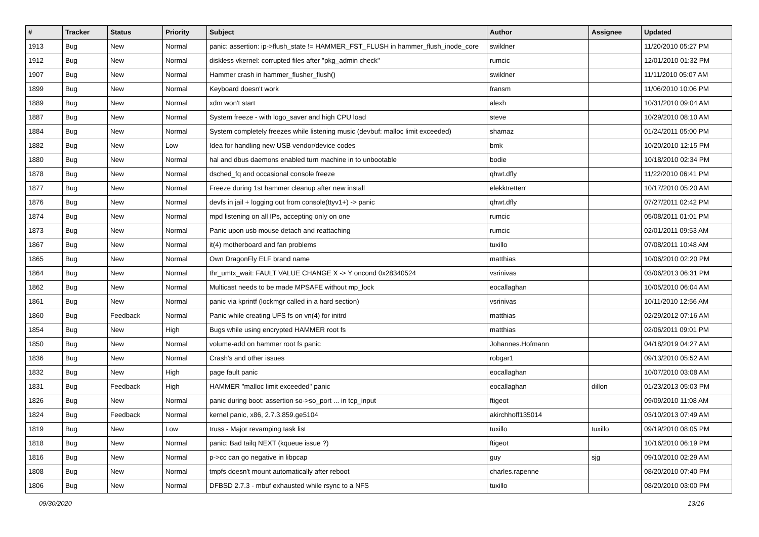| # | Tracker | Status | Priority | Subject | Author | Assignee | Updated |
| --- | --- | --- | --- | --- | --- | --- | --- |
| 1913 | Bug | New | Normal | panic: assertion: ip->flush_state != HAMMER_FST_FLUSH in hammer_flush_inode_core | swildner | | 11/20/2010 05:27 PM |
| 1912 | Bug | New | Normal | diskless vkernel: corrupted files after "pkg_admin check" | rumcic | | 12/01/2010 01:32 PM |
| 1907 | Bug | New | Normal | Hammer crash in hammer_flusher_flush() | swildner | | 11/11/2010 05:07 AM |
| 1899 | Bug | New | Normal | Keyboard doesn't work | fransm | | 11/06/2010 10:06 PM |
| 1889 | Bug | New | Normal | xdm won't start | alexh | | 10/31/2010 09:04 AM |
| 1887 | Bug | New | Normal | System freeze - with logo_saver and high CPU load | steve | | 10/29/2010 08:10 AM |
| 1884 | Bug | New | Normal | System completely freezes while listening music (devbuf: malloc limit exceeded) | shamaz | | 01/24/2011 05:00 PM |
| 1882 | Bug | New | Low | Idea for handling new USB vendor/device codes | bmk | | 10/20/2010 12:15 PM |
| 1880 | Bug | New | Normal | hal and dbus daemons enabled turn machine in to unbootable | bodie | | 10/18/2010 02:34 PM |
| 1878 | Bug | New | Normal | dsched_fq and occasional console freeze | qhwt.dfly | | 11/22/2010 06:41 PM |
| 1877 | Bug | New | Normal | Freeze during 1st hammer cleanup after new install | elekktretterr | | 10/17/2010 05:20 AM |
| 1876 | Bug | New | Normal | devfs in jail + logging out from console(ttyv1+) -> panic | qhwt.dfly | | 07/27/2011 02:42 PM |
| 1874 | Bug | New | Normal | mpd listening on all IPs, accepting only on one | rumcic | | 05/08/2011 01:01 PM |
| 1873 | Bug | New | Normal | Panic upon usb mouse detach and reattaching | rumcic | | 02/01/2011 09:53 AM |
| 1867 | Bug | New | Normal | it(4) motherboard and fan problems | tuxillo | | 07/08/2011 10:48 AM |
| 1865 | Bug | New | Normal | Own DragonFly ELF brand name | matthias | | 10/06/2010 02:20 PM |
| 1864 | Bug | New | Normal | thr_umtx_wait: FAULT VALUE CHANGE X -> Y oncond 0x28340524 | vsrinivas | | 03/06/2013 06:31 PM |
| 1862 | Bug | New | Normal | Multicast needs to be made MPSAFE without mp_lock | eocallaghan | | 10/05/2010 06:04 AM |
| 1861 | Bug | New | Normal | panic via kprintf (lockmgr called in a hard section) | vsrinivas | | 10/11/2010 12:56 AM |
| 1860 | Bug | Feedback | Normal | Panic while creating UFS fs on vn(4) for initrd | matthias | | 02/29/2012 07:16 AM |
| 1854 | Bug | New | High | Bugs while using encrypted HAMMER root fs | matthias | | 02/06/2011 09:01 PM |
| 1850 | Bug | New | Normal | volume-add on hammer root fs panic | Johannes.Hofmann | | 04/18/2019 04:27 AM |
| 1836 | Bug | New | Normal | Crash's and other issues | robgar1 | | 09/13/2010 05:52 AM |
| 1832 | Bug | New | High | page fault panic | eocallaghan | | 10/07/2010 03:08 AM |
| 1831 | Bug | Feedback | High | HAMMER "malloc limit exceeded" panic | eocallaghan | dillon | 01/23/2013 05:03 PM |
| 1826 | Bug | New | Normal | panic during boot: assertion so->so_port ... in tcp_input | ftigeot | | 09/09/2010 11:08 AM |
| 1824 | Bug | Feedback | Normal | kernel panic, x86, 2.7.3.859.ge5104 | akirchhoff135014 | | 03/10/2013 07:49 AM |
| 1819 | Bug | New | Low | truss - Major revamping task list | tuxillo | tuxillo | 09/19/2010 08:05 PM |
| 1818 | Bug | New | Normal | panic: Bad tailq NEXT (kqueue issue ?) | ftigeot | | 10/16/2010 06:19 PM |
| 1816 | Bug | New | Normal | p->cc can go negative in libpcap | guy | sjg | 09/10/2010 02:29 AM |
| 1808 | Bug | New | Normal | tmpfs doesn't mount automatically after reboot | charles.rapenne | | 08/20/2010 07:40 PM |
| 1806 | Bug | New | Normal | DFBSD 2.7.3 - mbuf exhausted while rsync to a NFS | tuxillo | | 08/20/2010 03:00 PM |
09/30/2020 13/16